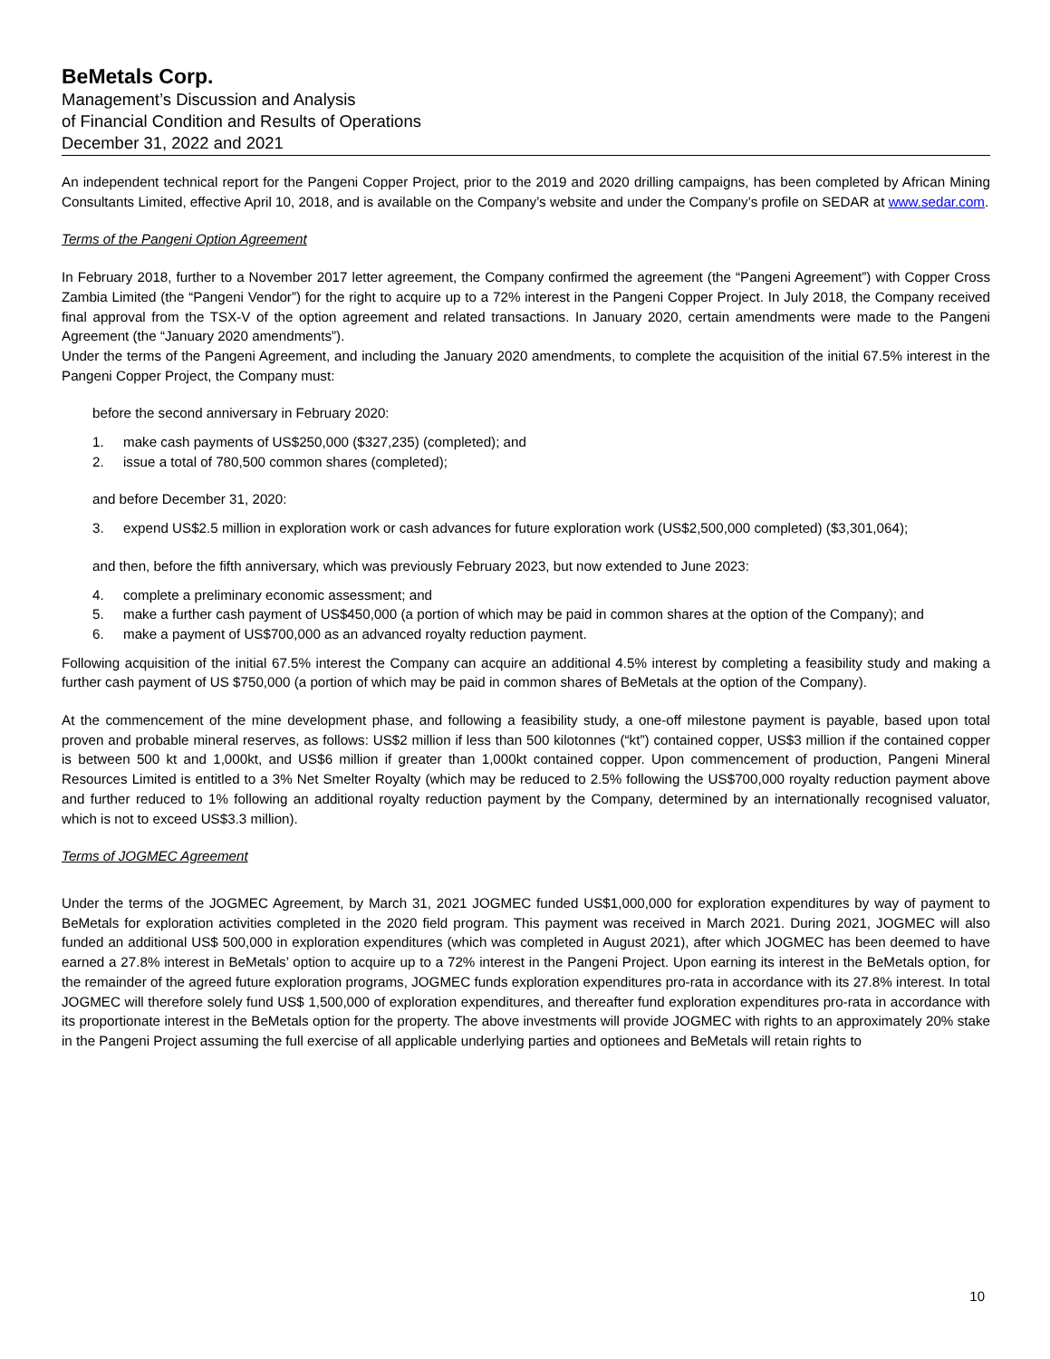BeMetals Corp.
Management’s Discussion and Analysis
of Financial Condition and Results of Operations
December 31, 2022 and 2021
An independent technical report for the Pangeni Copper Project, prior to the 2019 and 2020 drilling campaigns, has been completed by African Mining Consultants Limited, effective April 10, 2018, and is available on the Company’s website and under the Company’s profile on SEDAR at www.sedar.com.
Terms of the Pangeni Option Agreement
In February 2018, further to a November 2017 letter agreement, the Company confirmed the agreement (the “Pangeni Agreement”) with Copper Cross Zambia Limited (the “Pangeni Vendor”) for the right to acquire up to a 72% interest in the Pangeni Copper Project. In July 2018, the Company received final approval from the TSX-V of the option agreement and related transactions. In January 2020, certain amendments were made to the Pangeni Agreement (the “January 2020 amendments”).
Under the terms of the Pangeni Agreement, and including the January 2020 amendments, to complete the acquisition of the initial 67.5% interest in the Pangeni Copper Project, the Company must:
before the second anniversary in February 2020:
1. make cash payments of US$250,000 ($327,235) (completed); and
2. issue a total of 780,500 common shares (completed);
and before December 31, 2020:
3. expend US$2.5 million in exploration work or cash advances for future exploration work (US$2,500,000 completed) ($3,301,064);
and then, before the fifth anniversary, which was previously February 2023, but now extended to June 2023:
4. complete a preliminary economic assessment; and
5. make a further cash payment of US$450,000 (a portion of which may be paid in common shares at the option of the Company); and
6. make a payment of US$700,000 as an advanced royalty reduction payment.
Following acquisition of the initial 67.5% interest the Company can acquire an additional 4.5% interest by completing a feasibility study and making a further cash payment of US $750,000 (a portion of which may be paid in common shares of BeMetals at the option of the Company).
At the commencement of the mine development phase, and following a feasibility study, a one-off milestone payment is payable, based upon total proven and probable mineral reserves, as follows: US$2 million if less than 500 kilotonnes (“kt”) contained copper, US$3 million if the contained copper is between 500 kt and 1,000kt, and US$6 million if greater than 1,000kt contained copper. Upon commencement of production, Pangeni Mineral Resources Limited is entitled to a 3% Net Smelter Royalty (which may be reduced to 2.5% following the US$700,000 royalty reduction payment above and further reduced to 1% following an additional royalty reduction payment by the Company, determined by an internationally recognised valuator, which is not to exceed US$3.3 million).
Terms of JOGMEC Agreement
Under the terms of the JOGMEC Agreement, by March 31, 2021 JOGMEC funded US$1,000,000 for exploration expenditures by way of payment to BeMetals for exploration activities completed in the 2020 field program. This payment was received in March 2021. During 2021, JOGMEC will also funded an additional US$ 500,000 in exploration expenditures (which was completed in August 2021), after which JOGMEC has been deemed to have earned a 27.8% interest in BeMetals’ option to acquire up to a 72% interest in the Pangeni Project. Upon earning its interest in the BeMetals option, for the remainder of the agreed future exploration programs, JOGMEC funds exploration expenditures pro-rata in accordance with its 27.8% interest. In total JOGMEC will therefore solely fund US$ 1,500,000 of exploration expenditures, and thereafter fund exploration expenditures pro-rata in accordance with its proportionate interest in the BeMetals option for the property. The above investments will provide JOGMEC with rights to an approximately 20% stake in the Pangeni Project assuming the full exercise of all applicable underlying parties and optionees and BeMetals will retain rights to
10